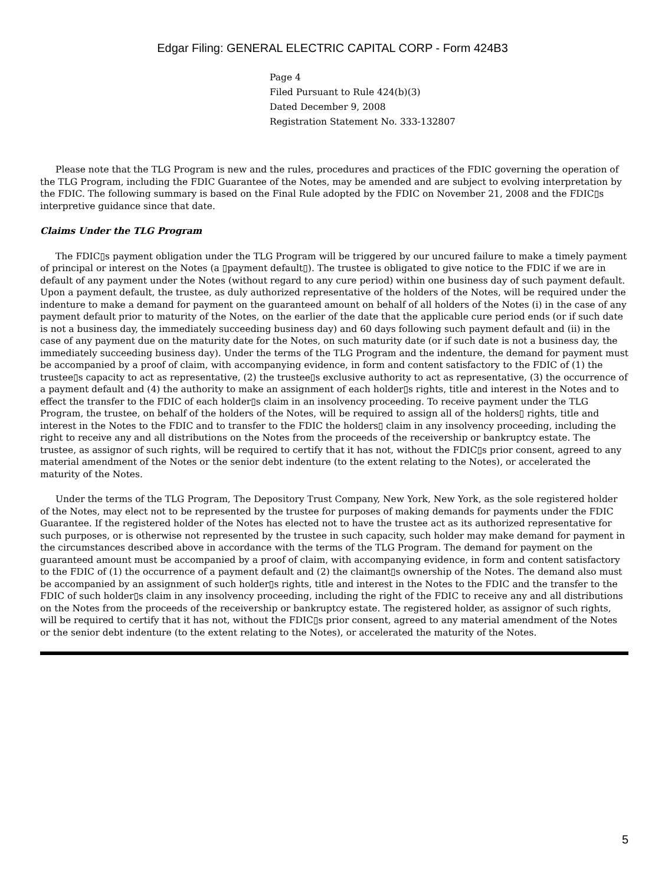Edgar Filing: GENERAL ELECTRIC CAPITAL CORP - Form 424B3
Page 4
Filed Pursuant to Rule 424(b)(3)
Dated December 9, 2008
Registration Statement No. 333-132807
Please note that the TLG Program is new and the rules, procedures and practices of the FDIC governing the operation of the TLG Program, including the FDIC Guarantee of the Notes, may be amended and are subject to evolving interpretation by the FDIC. The following summary is based on the Final Rule adopted by the FDIC on November 21, 2008 and the FDIC▯s interpretive guidance since that date.
Claims Under the TLG Program
The FDIC▯s payment obligation under the TLG Program will be triggered by our uncured failure to make a timely payment of principal or interest on the Notes (a ▯payment default▯). The trustee is obligated to give notice to the FDIC if we are in default of any payment under the Notes (without regard to any cure period) within one business day of such payment default. Upon a payment default, the trustee, as duly authorized representative of the holders of the Notes, will be required under the indenture to make a demand for payment on the guaranteed amount on behalf of all holders of the Notes (i) in the case of any payment default prior to maturity of the Notes, on the earlier of the date that the applicable cure period ends (or if such date is not a business day, the immediately succeeding business day) and 60 days following such payment default and (ii) in the case of any payment due on the maturity date for the Notes, on such maturity date (or if such date is not a business day, the immediately succeeding business day). Under the terms of the TLG Program and the indenture, the demand for payment must be accompanied by a proof of claim, with accompanying evidence, in form and content satisfactory to the FDIC of (1) the trustee▯s capacity to act as representative, (2) the trustee▯s exclusive authority to act as representative, (3) the occurrence of a payment default and (4) the authority to make an assignment of each holder▯s rights, title and interest in the Notes and to effect the transfer to the FDIC of each holder▯s claim in an insolvency proceeding. To receive payment under the TLG Program, the trustee, on behalf of the holders of the Notes, will be required to assign all of the holders▯ rights, title and interest in the Notes to the FDIC and to transfer to the FDIC the holders▯ claim in any insolvency proceeding, including the right to receive any and all distributions on the Notes from the proceeds of the receivership or bankruptcy estate. The trustee, as assignor of such rights, will be required to certify that it has not, without the FDIC▯s prior consent, agreed to any material amendment of the Notes or the senior debt indenture (to the extent relating to the Notes), or accelerated the maturity of the Notes.
Under the terms of the TLG Program, The Depository Trust Company, New York, New York, as the sole registered holder of the Notes, may elect not to be represented by the trustee for purposes of making demands for payments under the FDIC Guarantee. If the registered holder of the Notes has elected not to have the trustee act as its authorized representative for such purposes, or is otherwise not represented by the trustee in such capacity, such holder may make demand for payment in the circumstances described above in accordance with the terms of the TLG Program. The demand for payment on the guaranteed amount must be accompanied by a proof of claim, with accompanying evidence, in form and content satisfactory to the FDIC of (1) the occurrence of a payment default and (2) the claimant▯s ownership of the Notes. The demand also must be accompanied by an assignment of such holder▯s rights, title and interest in the Notes to the FDIC and the transfer to the FDIC of such holder▯s claim in any insolvency proceeding, including the right of the FDIC to receive any and all distributions on the Notes from the proceeds of the receivership or bankruptcy estate. The registered holder, as assignor of such rights, will be required to certify that it has not, without the FDIC▯s prior consent, agreed to any material amendment of the Notes or the senior debt indenture (to the extent relating to the Notes), or accelerated the maturity of the Notes.
5